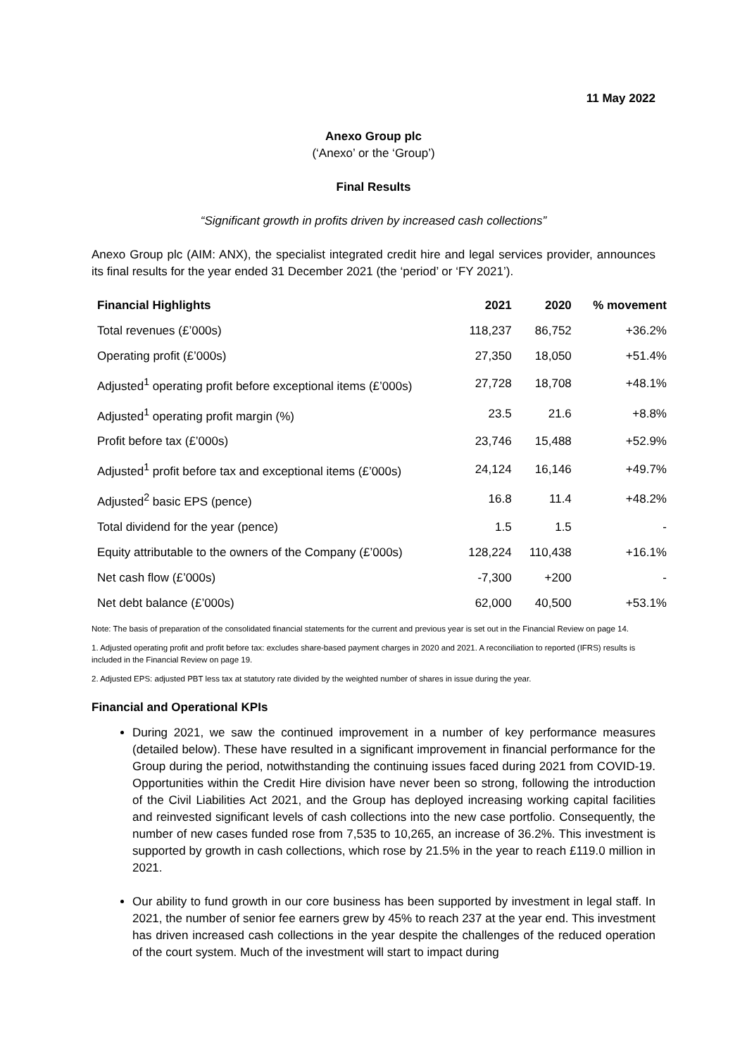11 May 2022
Anexo Group plc
(‘Anexo’ or the ‘Group’)
Final Results
“Significant growth in profits driven by increased cash collections”
Anexo Group plc (AIM: ANX), the specialist integrated credit hire and legal services provider, announces its final results for the year ended 31 December 2021 (the ‘period’ or ‘FY 2021’).
| Financial Highlights | 2021 | 2020 | % movement |
| --- | --- | --- | --- |
| Total revenues (£’000s) | 118,237 | 86,752 | +36.2% |
| Operating profit (£’000s) | 27,350 | 18,050 | +51.4% |
| Adjusted<sup>1</sup> operating profit before exceptional items (£’000s) | 27,728 | 18,708 | +48.1% |
| Adjusted<sup>1</sup> operating profit margin (%) | 23.5 | 21.6 | +8.8% |
| Profit before tax (£’000s) | 23,746 | 15,488 | +52.9% |
| Adjusted<sup>1</sup> profit before tax and exceptional items (£’000s) | 24,124 | 16,146 | +49.7% |
| Adjusted<sup>2</sup> basic EPS (pence) | 16.8 | 11.4 | +48.2% |
| Total dividend for the year (pence) | 1.5 | 1.5 | - |
| Equity attributable to the owners of the Company (£’000s) | 128,224 | 110,438 | +16.1% |
| Net cash flow (£’000s) | -7,300 | +200 | - |
| Net debt balance (£’000s) | 62,000 | 40,500 | +53.1% |
Note: The basis of preparation of the consolidated financial statements for the current and previous year is set out in the Financial Review on page 14.
1. Adjusted operating profit and profit before tax: excludes share-based payment charges in 2020 and 2021. A reconciliation to reported (IFRS) results is included in the Financial Review on page 19.
2. Adjusted EPS: adjusted PBT less tax at statutory rate divided by the weighted number of shares in issue during the year.
Financial and Operational KPIs
During 2021, we saw the continued improvement in a number of key performance measures (detailed below). These have resulted in a significant improvement in financial performance for the Group during the period, notwithstanding the continuing issues faced during 2021 from COVID-19. Opportunities within the Credit Hire division have never been so strong, following the introduction of the Civil Liabilities Act 2021, and the Group has deployed increasing working capital facilities and reinvested significant levels of cash collections into the new case portfolio. Consequently, the number of new cases funded rose from 7,535 to 10,265, an increase of 36.2%. This investment is supported by growth in cash collections, which rose by 21.5% in the year to reach £119.0 million in 2021.
Our ability to fund growth in our core business has been supported by investment in legal staff. In 2021, the number of senior fee earners grew by 45% to reach 237 at the year end. This investment has driven increased cash collections in the year despite the challenges of the reduced operation of the court system. Much of the investment will start to impact during